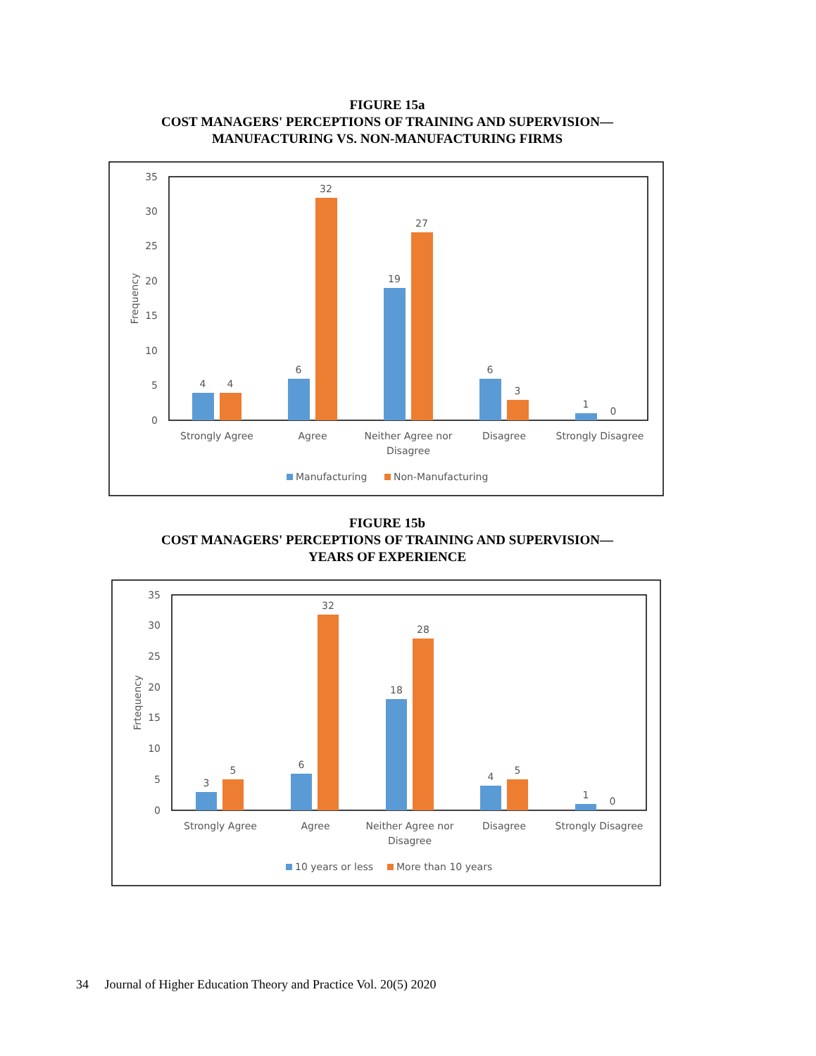FIGURE 15a
COST MANAGERS' PERCEPTIONS OF TRAINING AND SUPERVISION—
MANUFACTURING VS. NON-MANUFACTURING FIRMS
0
5
10
15
20
25
30
35
Frequency
4
4
6
32
19
27
6
3
1
0
Strongly Agree
Agree
Neither Agree nor
Disagree
Disagree
Strongly Disagree
Manufacturing
Non-Manufacturing
FIGURE 15b
COST MANAGERS' PERCEPTIONS OF TRAINING AND SUPERVISION—
YEARS OF EXPERIENCE
0
5
10
15
20
25
30
35
Frtequency
3
5
6
32
18
28
4
5
1
0
Strongly Agree
Agree
Neither Agree nor
Disagree
Disagree
Strongly Disagree
10 years or less
More than 10 years
34 Journal of Higher Education Theory and Practice Vol. 20(5) 2020